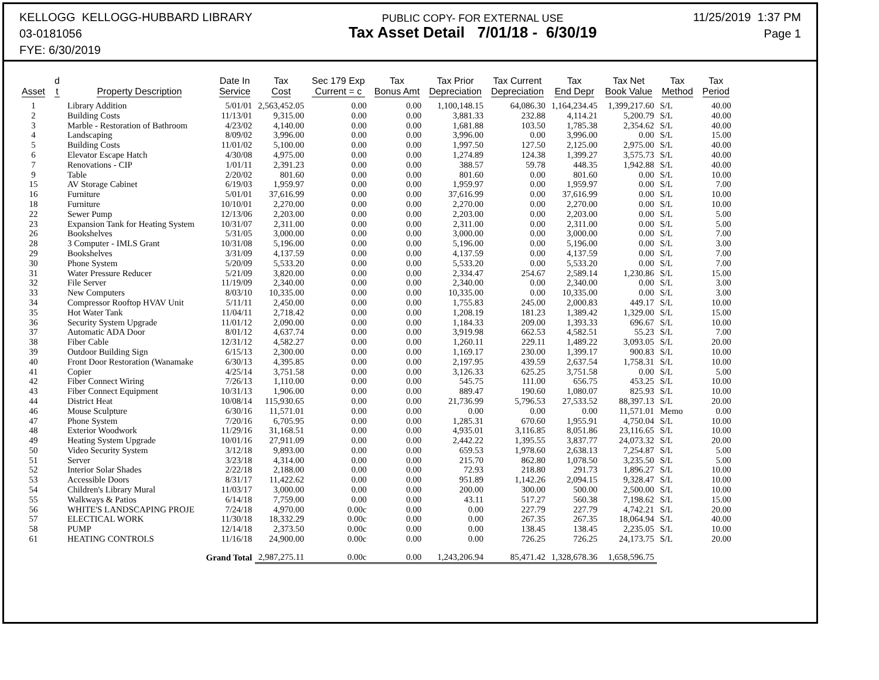KELLOGG KELLOGG-HUBBARD LIBRARY
03-0181056
FYE: 6/30/2019
PUBLIC COPY- FOR EXTERNAL USE
Tax Asset Detail 7/01/18 - 6/30/19
11/25/2019 1:37 PM
Page 1
| Asset | d t | Property Description | Date In Service | Tax Cost | Sec 179 Exp Current = c | Tax Bonus Amt | Tax Prior Depreciation | Tax Current Depreciation | Tax End Depr | Tax Net Book Value | Tax Method | Tax Period |
| --- | --- | --- | --- | --- | --- | --- | --- | --- | --- | --- | --- | --- |
| 1 | | Library Addition | 5/01/01 | 2,563,452.05 | 0.00 | 0.00 | 1,100,148.15 | 64,086.30 | 1,164,234.45 | 1,399,217.60 | S/L | 40.00 |
| 2 | | Building Costs | 11/13/01 | 9,315.00 | 0.00 | 0.00 | 3,881.33 | 232.88 | 4,114.21 | 5,200.79 | S/L | 40.00 |
| 3 | | Marble - Restoration of Bathroom | 4/23/02 | 4,140.00 | 0.00 | 0.00 | 1,681.88 | 103.50 | 1,785.38 | 2,354.62 | S/L | 40.00 |
| 4 | | Landscaping | 8/09/02 | 3,996.00 | 0.00 | 0.00 | 3,996.00 | 0.00 | 3,996.00 | 0.00 | S/L | 15.00 |
| 5 | | Building Costs | 11/01/02 | 5,100.00 | 0.00 | 0.00 | 1,997.50 | 127.50 | 2,125.00 | 2,975.00 | S/L | 40.00 |
| 6 | | Elevator Escape Hatch | 4/30/08 | 4,975.00 | 0.00 | 0.00 | 1,274.89 | 124.38 | 1,399.27 | 3,575.73 | S/L | 40.00 |
| 7 | | Renovations - CIP | 1/01/11 | 2,391.23 | 0.00 | 0.00 | 388.57 | 59.78 | 448.35 | 1,942.88 | S/L | 40.00 |
| 9 | | Table | 2/20/02 | 801.60 | 0.00 | 0.00 | 801.60 | 0.00 | 801.60 | 0.00 | S/L | 10.00 |
| 15 | | AV Storage Cabinet | 6/19/03 | 1,959.97 | 0.00 | 0.00 | 1,959.97 | 0.00 | 1,959.97 | 0.00 | S/L | 7.00 |
| 16 | | Furniture | 5/01/01 | 37,616.99 | 0.00 | 0.00 | 37,616.99 | 0.00 | 37,616.99 | 0.00 | S/L | 10.00 |
| 18 | | Furniture | 10/10/01 | 2,270.00 | 0.00 | 0.00 | 2,270.00 | 0.00 | 2,270.00 | 0.00 | S/L | 10.00 |
| 22 | | Sewer Pump | 12/13/06 | 2,203.00 | 0.00 | 0.00 | 2,203.00 | 0.00 | 2,203.00 | 0.00 | S/L | 5.00 |
| 23 | | Expansion Tank for Heating System | 10/31/07 | 2,311.00 | 0.00 | 0.00 | 2,311.00 | 0.00 | 2,311.00 | 0.00 | S/L | 5.00 |
| 26 | | Bookshelves | 5/31/05 | 3,000.00 | 0.00 | 0.00 | 3,000.00 | 0.00 | 3,000.00 | 0.00 | S/L | 7.00 |
| 28 | | 3 Computer - IMLS Grant | 10/31/08 | 5,196.00 | 0.00 | 0.00 | 5,196.00 | 0.00 | 5,196.00 | 0.00 | S/L | 3.00 |
| 29 | | Bookshelves | 3/31/09 | 4,137.59 | 0.00 | 0.00 | 4,137.59 | 0.00 | 4,137.59 | 0.00 | S/L | 7.00 |
| 30 | | Phone System | 5/20/09 | 5,533.20 | 0.00 | 0.00 | 5,533.20 | 0.00 | 5,533.20 | 0.00 | S/L | 7.00 |
| 31 | | Water Pressure Reducer | 5/21/09 | 3,820.00 | 0.00 | 0.00 | 2,334.47 | 254.67 | 2,589.14 | 1,230.86 | S/L | 15.00 |
| 32 | | File Server | 11/19/09 | 2,340.00 | 0.00 | 0.00 | 2,340.00 | 0.00 | 2,340.00 | 0.00 | S/L | 3.00 |
| 33 | | New Computers | 8/03/10 | 10,335.00 | 0.00 | 0.00 | 10,335.00 | 0.00 | 10,335.00 | 0.00 | S/L | 3.00 |
| 34 | | Compressor Rooftop HVAV Unit | 5/11/11 | 2,450.00 | 0.00 | 0.00 | 1,755.83 | 245.00 | 2,000.83 | 449.17 | S/L | 10.00 |
| 35 | | Hot Water Tank | 11/04/11 | 2,718.42 | 0.00 | 0.00 | 1,208.19 | 181.23 | 1,389.42 | 1,329.00 | S/L | 15.00 |
| 36 | | Security System Upgrade | 11/01/12 | 2,090.00 | 0.00 | 0.00 | 1,184.33 | 209.00 | 1,393.33 | 696.67 | S/L | 10.00 |
| 37 | | Automatic ADA Door | 8/01/12 | 4,637.74 | 0.00 | 0.00 | 3,919.98 | 662.53 | 4,582.51 | 55.23 | S/L | 7.00 |
| 38 | | Fiber Cable | 12/31/12 | 4,582.27 | 0.00 | 0.00 | 1,260.11 | 229.11 | 1,489.22 | 3,093.05 | S/L | 20.00 |
| 39 | | Outdoor Building Sign | 6/15/13 | 2,300.00 | 0.00 | 0.00 | 1,169.17 | 230.00 | 1,399.17 | 900.83 | S/L | 10.00 |
| 40 | | Front Door Restoration (Wanamake | 6/30/13 | 4,395.85 | 0.00 | 0.00 | 2,197.95 | 439.59 | 2,637.54 | 1,758.31 | S/L | 10.00 |
| 41 | | Copier | 4/25/14 | 3,751.58 | 0.00 | 0.00 | 3,126.33 | 625.25 | 3,751.58 | 0.00 | S/L | 5.00 |
| 42 | | Fiber Connect Wiring | 7/26/13 | 1,110.00 | 0.00 | 0.00 | 545.75 | 111.00 | 656.75 | 453.25 | S/L | 10.00 |
| 43 | | Fiber Connect Equipment | 10/31/13 | 1,906.00 | 0.00 | 0.00 | 889.47 | 190.60 | 1,080.07 | 825.93 | S/L | 10.00 |
| 44 | | District Heat | 10/08/14 | 115,930.65 | 0.00 | 0.00 | 21,736.99 | 5,796.53 | 27,533.52 | 88,397.13 | S/L | 20.00 |
| 46 | | Mouse Sculpture | 6/30/16 | 11,571.01 | 0.00 | 0.00 | 0.00 | 0.00 | 0.00 | 11,571.01 | Memo | 0.00 |
| 47 | | Phone System | 7/20/16 | 6,705.95 | 0.00 | 0.00 | 1,285.31 | 670.60 | 1,955.91 | 4,750.04 | S/L | 10.00 |
| 48 | | Exterior Woodwork | 11/29/16 | 31,168.51 | 0.00 | 0.00 | 4,935.01 | 3,116.85 | 8,051.86 | 23,116.65 | S/L | 10.00 |
| 49 | | Heating System Upgrade | 10/01/16 | 27,911.09 | 0.00 | 0.00 | 2,442.22 | 1,395.55 | 3,837.77 | 24,073.32 | S/L | 20.00 |
| 50 | | Video Security System | 3/12/18 | 9,893.00 | 0.00 | 0.00 | 659.53 | 1,978.60 | 2,638.13 | 7,254.87 | S/L | 5.00 |
| 51 | | Server | 3/23/18 | 4,314.00 | 0.00 | 0.00 | 215.70 | 862.80 | 1,078.50 | 3,235.50 | S/L | 5.00 |
| 52 | | Interior Solar Shades | 2/22/18 | 2,188.00 | 0.00 | 0.00 | 72.93 | 218.80 | 291.73 | 1,896.27 | S/L | 10.00 |
| 53 | | Accessible Doors | 8/31/17 | 11,422.62 | 0.00 | 0.00 | 951.89 | 1,142.26 | 2,094.15 | 9,328.47 | S/L | 10.00 |
| 54 | | Children's Library Mural | 11/03/17 | 3,000.00 | 0.00 | 0.00 | 200.00 | 300.00 | 500.00 | 2,500.00 | S/L | 10.00 |
| 55 | | Walkways & Patios | 6/14/18 | 7,759.00 | 0.00 | 0.00 | 43.11 | 517.27 | 560.38 | 7,198.62 | S/L | 15.00 |
| 56 | | WHITE'S LANDSCAPING PROJE | 7/24/18 | 4,970.00 | 0.00c | 0.00 | 0.00 | 227.79 | 227.79 | 4,742.21 | S/L | 20.00 |
| 57 | | ELECTICAL WORK | 11/30/18 | 18,332.29 | 0.00c | 0.00 | 0.00 | 267.35 | 267.35 | 18,064.94 | S/L | 40.00 |
| 58 | | PUMP | 12/14/18 | 2,373.50 | 0.00c | 0.00 | 0.00 | 138.45 | 138.45 | 2,235.05 | S/L | 10.00 |
| 61 | | HEATING CONTROLS | 11/16/18 | 24,900.00 | 0.00c | 0.00 | 0.00 | 726.25 | 726.25 | 24,173.75 | S/L | 20.00 |
| | | Grand Total | | 2,987,275.11 | 0.00c | 0.00 | 1,243,206.94 | 85,471.42 | 1,328,678.36 | 1,658,596.75 | | |